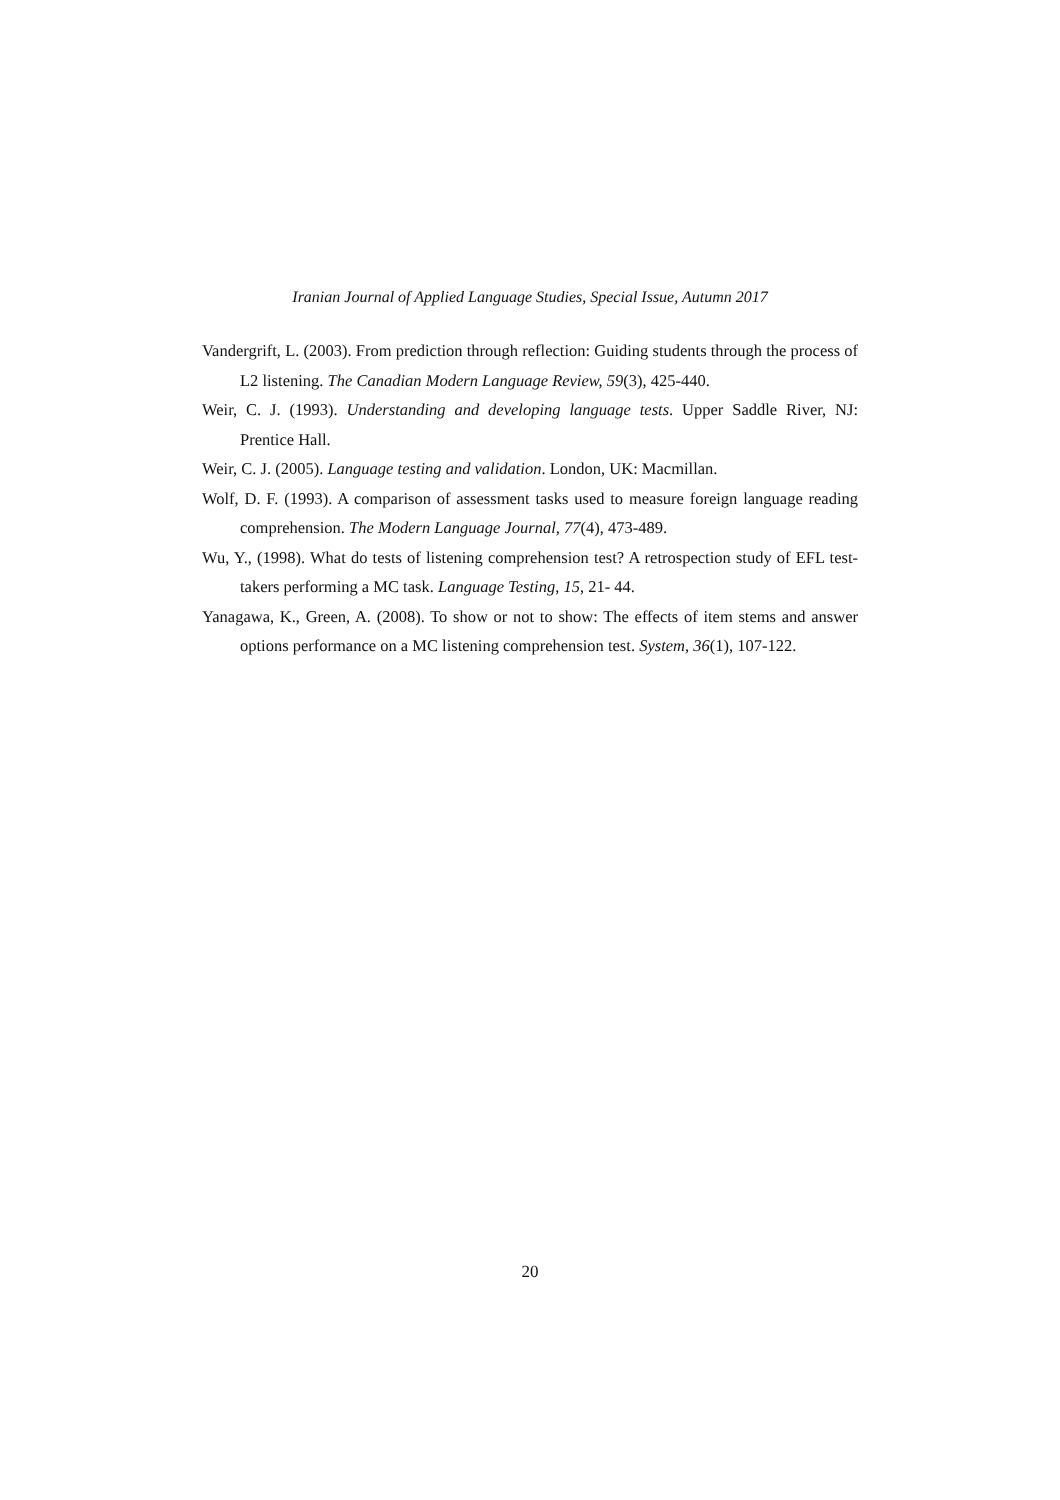Iranian Journal of Applied Language Studies, Special Issue, Autumn 2017
Vandergrift, L. (2003). From prediction through reflection: Guiding students through the process of L2 listening. The Canadian Modern Language Review, 59(3), 425-440.
Weir, C. J. (1993). Understanding and developing language tests. Upper Saddle River, NJ: Prentice Hall.
Weir, C. J. (2005). Language testing and validation. London, UK: Macmillan.
Wolf, D. F. (1993). A comparison of assessment tasks used to measure foreign language reading comprehension. The Modern Language Journal, 77(4), 473-489.
Wu, Y., (1998). What do tests of listening comprehension test? A retrospection study of EFL test-takers performing a MC task. Language Testing, 15, 21- 44.
Yanagawa, K., Green, A. (2008). To show or not to show: The effects of item stems and answer options performance on a MC listening comprehension test. System, 36(1), 107-122.
20